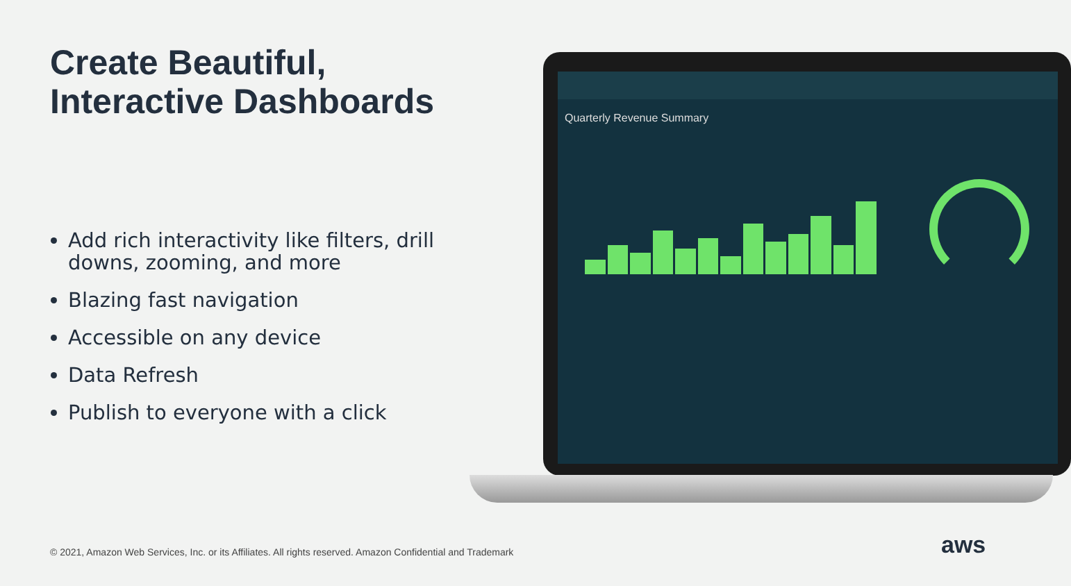Create Beautiful,
Interactive Dashboards
Add rich interactivity like filters, drill downs, zooming, and more
Blazing fast navigation
Accessible on any device
Data Refresh
Publish to everyone with a click
Quarterly Revenue Summary
© 2021, Amazon Web Services, Inc. or its Affiliates. All rights reserved. Amazon Confidential and Trademark
aws